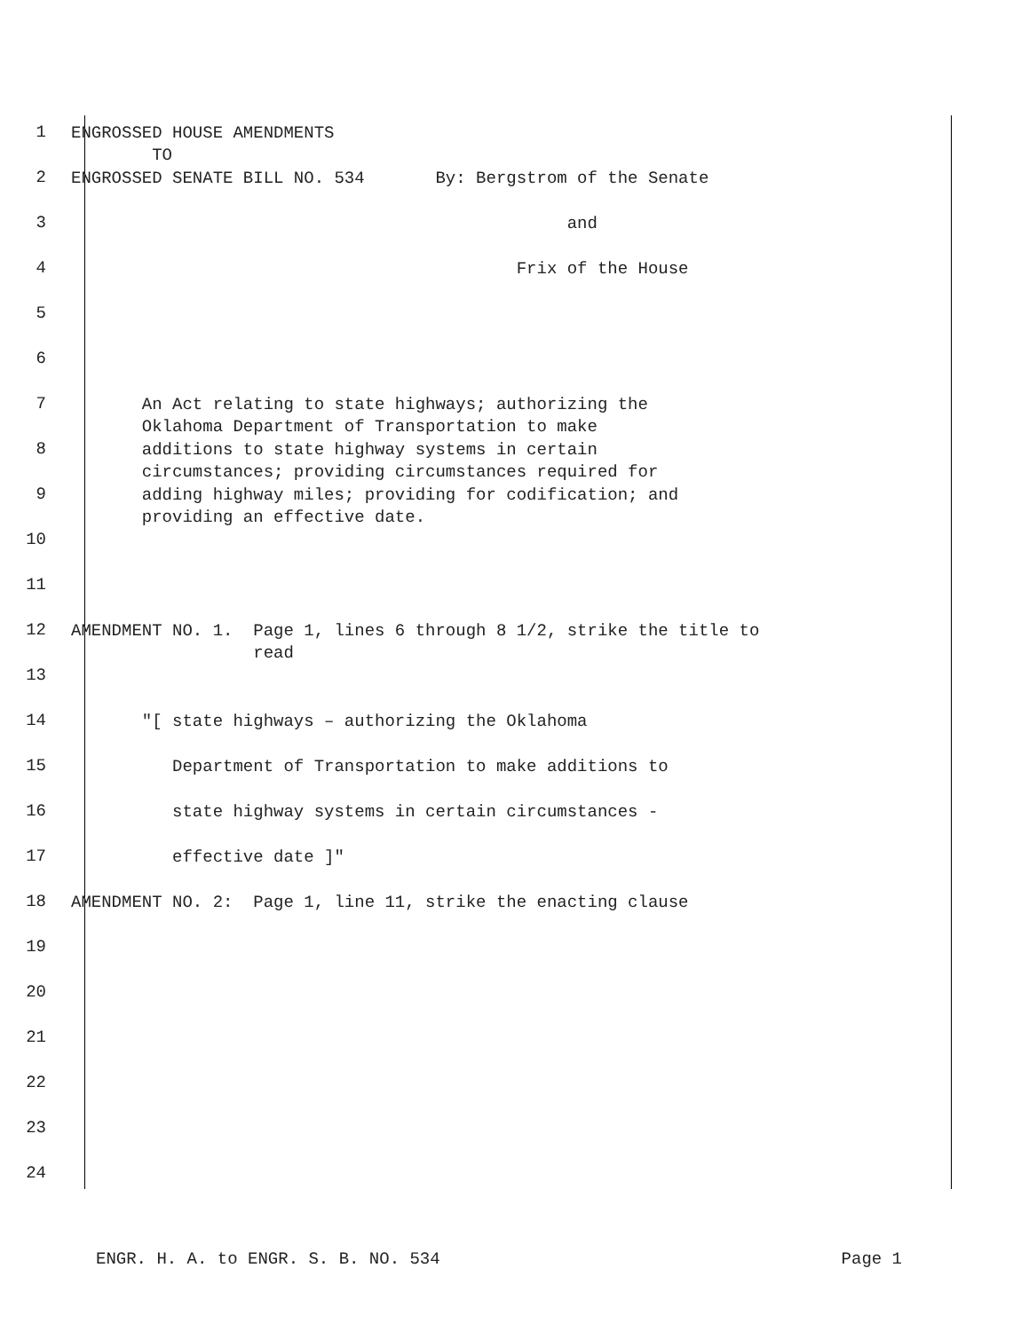1
ENGROSSED HOUSE AMENDMENTS TO
2
ENGROSSED SENATE BILL NO. 534 By: Bergstrom of the Senate
3
and
4
Frix of the House
5
6
7
An Act relating to state highways; authorizing the Oklahoma Department of Transportation to make
8
additions to state highway systems in certain circumstances; providing circumstances required for
9
adding highway miles; providing for codification; and providing an effective date.
10
11
12
AMENDMENT NO. 1. Page 1, lines 6 through 8 1/2, strike the title to read
13
14
"[ state highways – authorizing the Oklahoma
15
Department of Transportation to make additions to
16
state highway systems in certain circumstances -
17
effective date ]"
18
AMENDMENT NO. 2: Page 1, line 11, strike the enacting clause
19
20
21
22
23
24
ENGR. H. A. to ENGR. S. B. NO. 534 Page 1